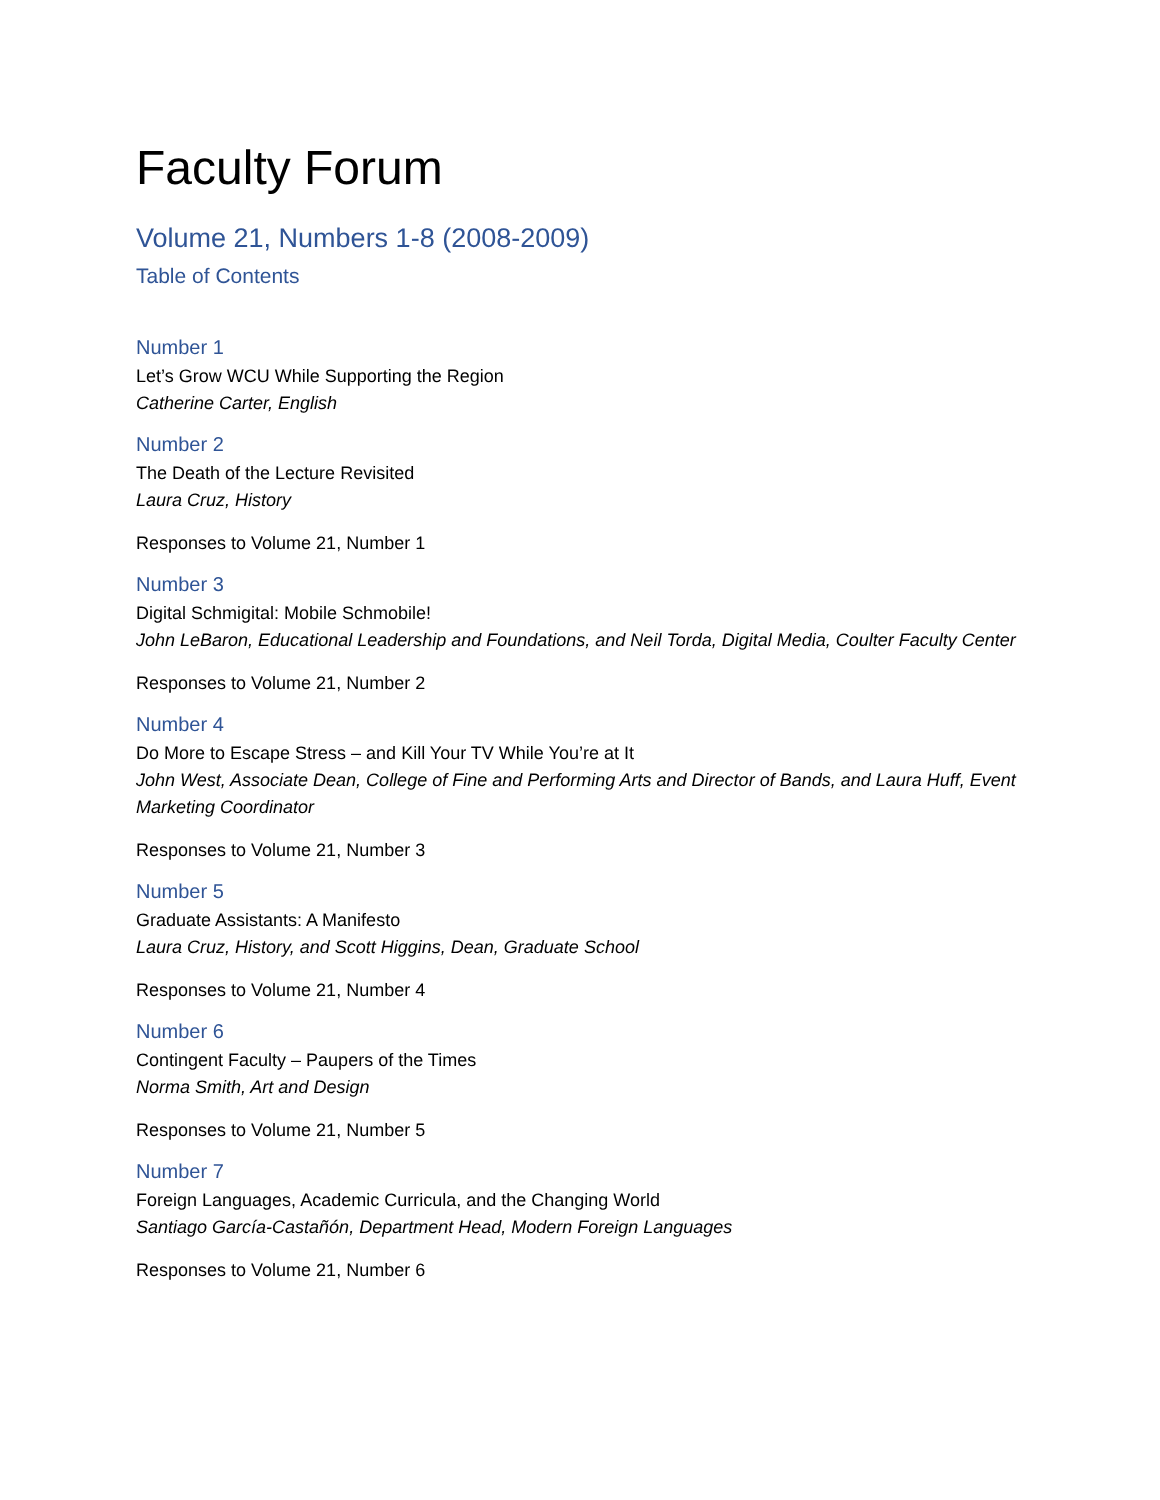Faculty Forum
Volume 21, Numbers 1-8 (2008-2009)
Table of Contents
Number 1
Let’s Grow WCU While Supporting the Region
Catherine Carter, English
Number 2
The Death of the Lecture Revisited
Laura Cruz, History
Responses to Volume 21, Number 1
Number 3
Digital Schmigital: Mobile Schmobile!
John LeBaron, Educational Leadership and Foundations, and Neil Torda, Digital Media, Coulter Faculty Center
Responses to Volume 21, Number 2
Number 4
Do More to Escape Stress – and Kill Your TV While You’re at It
John West, Associate Dean, College of Fine and Performing Arts and Director of Bands, and Laura Huff, Event Marketing Coordinator
Responses to Volume 21, Number 3
Number 5
Graduate Assistants: A Manifesto
Laura Cruz, History, and Scott Higgins, Dean, Graduate School
Responses to Volume 21, Number 4
Number 6
Contingent Faculty – Paupers of the Times
Norma Smith, Art and Design
Responses to Volume 21, Number 5
Number 7
Foreign Languages, Academic Curricula, and the Changing World
Santiago García-Castañón, Department Head, Modern Foreign Languages
Responses to Volume 21, Number 6